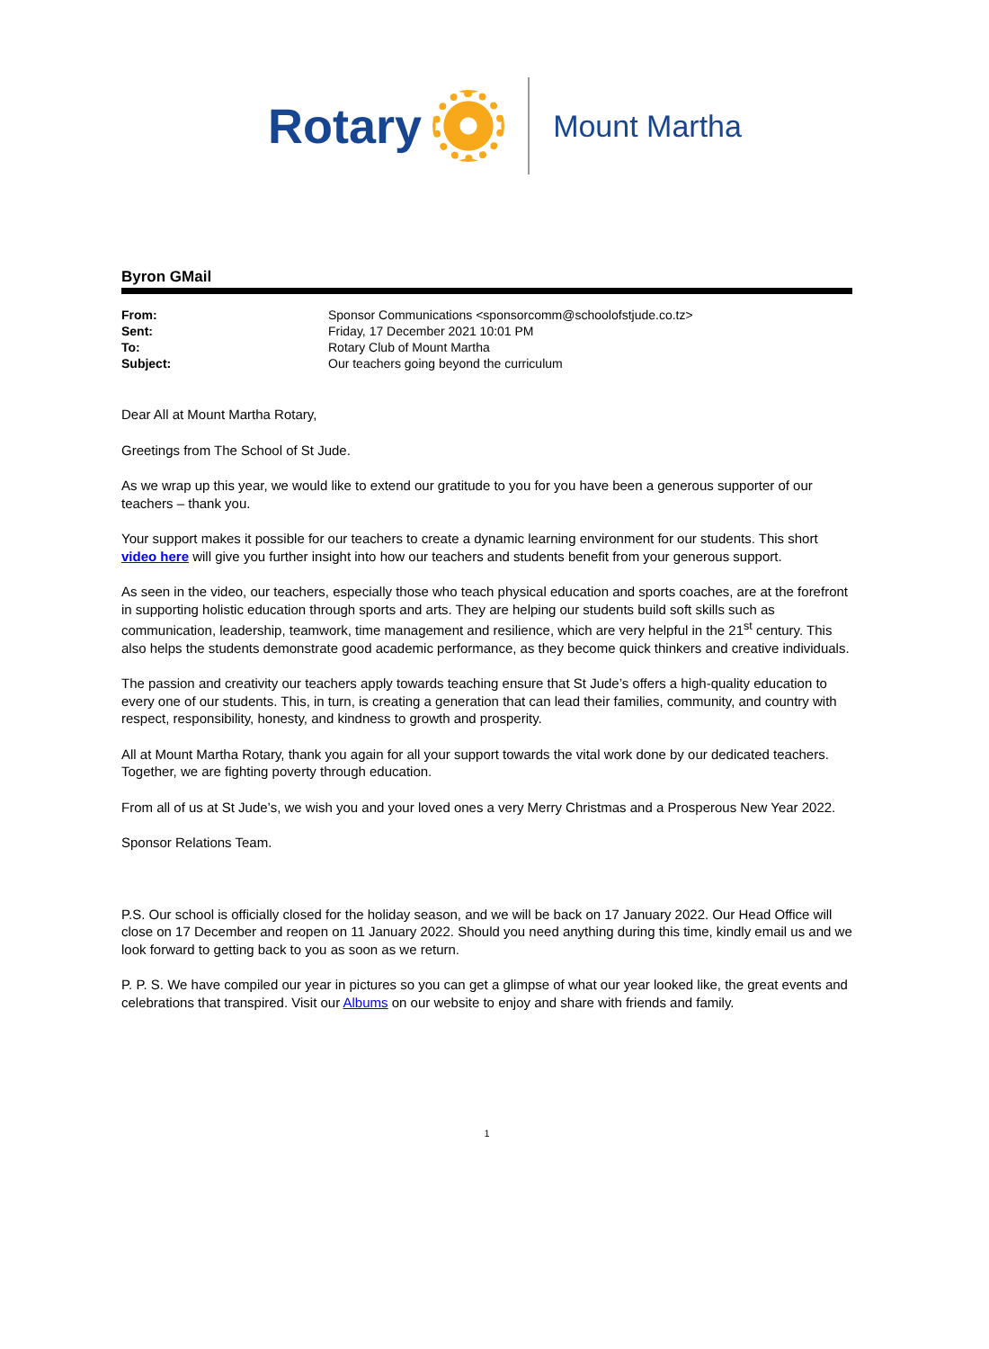Rotary
Mount Martha
Byron GMail
| From: | Sponsor Communications <sponsorcomm@schoolofstjude.co.tz> |
| Sent: | Friday, 17 December 2021 10:01 PM |
| To: | Rotary Club of Mount Martha |
| Subject: | Our teachers going beyond the curriculum |
Dear All at Mount Martha Rotary,
Greetings from The School of St Jude.
As we wrap up this year, we would like to extend our gratitude to you for you have been a generous supporter of our teachers – thank you.
Your support makes it possible for our teachers to create a dynamic learning environment for our students. This short video here will give you further insight into how our teachers and students benefit from your generous support.
As seen in the video, our teachers, especially those who teach physical education and sports coaches, are at the forefront in supporting holistic education through sports and arts. They are helping our students build soft skills such as communication, leadership, teamwork, time management and resilience, which are very helpful in the 21<sup>st</sup> century. This also helps the students demonstrate good academic performance, as they become quick thinkers and creative individuals.
The passion and creativity our teachers apply towards teaching ensure that St Jude’s offers a high-quality education to every one of our students. This, in turn, is creating a generation that can lead their families, community, and country with respect, responsibility, honesty, and kindness to growth and prosperity.
All at Mount Martha Rotary, thank you again for all your support towards the vital work done by our dedicated teachers. Together, we are fighting poverty through education.
From all of us at St Jude’s, we wish you and your loved ones a very Merry Christmas and a Prosperous New Year 2022.
Sponsor Relations Team.
P.S. Our school is officially closed for the holiday season, and we will be back on 17 January 2022. Our Head Office will close on 17 December and reopen on 11 January 2022. Should you need anything during this time, kindly email us and we look forward to getting back to you as soon as we return.
P. P. S. We have compiled our year in pictures so you can get a glimpse of what our year looked like, the great events and celebrations that transpired. Visit our Albums on our website to enjoy and share with friends and family.
1